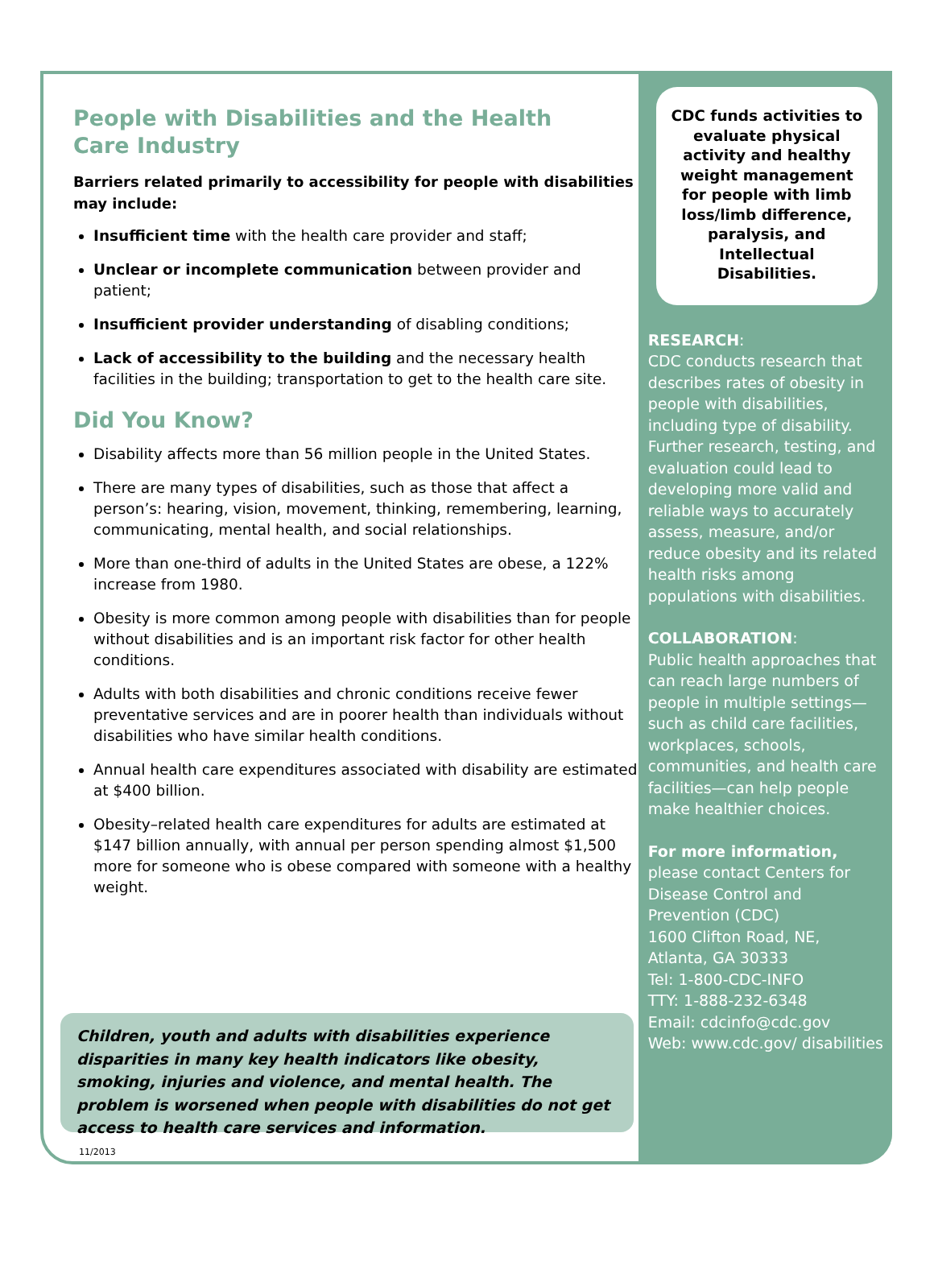People with Disabilities and the Health
Care Industry
Barriers related primarily to accessibility for people with disabilities may include:
Insufficient time with the health care provider and staff;
Unclear or incomplete communication between provider and patient;
Insufficient provider understanding of disabling conditions;
Lack of accessibility to the building and the necessary health facilities in the building; transportation to get to the health care site.
Did You Know?
Disability affects more than 56 million people in the United States.
There are many types of disabilities, such as those that affect a person’s: hearing, vision, movement, thinking, remembering, learning, communicating, mental health, and social relationships.
More than one-third of adults in the United States are obese, a 122% increase from 1980.
Obesity is more common among people with disabilities than for people without disabilities and is an important risk factor for other health conditions.
Adults with both disabilities and chronic conditions receive fewer preventative services and are in poorer health than individuals without disabilities who have similar health conditions.
Annual health care expenditures associated with disability are estimated at $400 billion.
Obesity–related health care expenditures for adults are estimated at $147 billion annually, with annual per person spending almost $1,500 more for someone who is obese compared with someone with a healthy weight.
Children, youth and adults with disabilities experience disparities in many key health indicators like obesity, smoking, injuries and violence, and mental health. The problem is worsened when people with disabilities do not get access to health care services and information.
11/2013
CDC funds activities to evaluate physical activity and healthy weight management for people with limb loss/limb difference, paralysis, and Intellectual Disabilities.
RESEARCH:
CDC conducts research that describes rates of obesity in people with disabilities, including type of disability. Further research, testing, and evaluation could lead to developing more valid and reliable ways to accurately assess, measure, and/or reduce obesity and its related health risks among populations with disabilities.
COLLABORATION:
Public health approaches that can reach large numbers of people in multiple settings—such as child care facilities, workplaces, schools, communities, and health care facilities—can help people make healthier choices.
For more information,
please contact Centers for Disease Control and Prevention (CDC)
1600 Clifton Road, NE, Atlanta, GA 30333
Tel: 1-800-CDC-INFO
TTY: 1-888-232-6348
Email: cdcinfo@cdc.gov
Web: www.cdc.gov/ disabilities